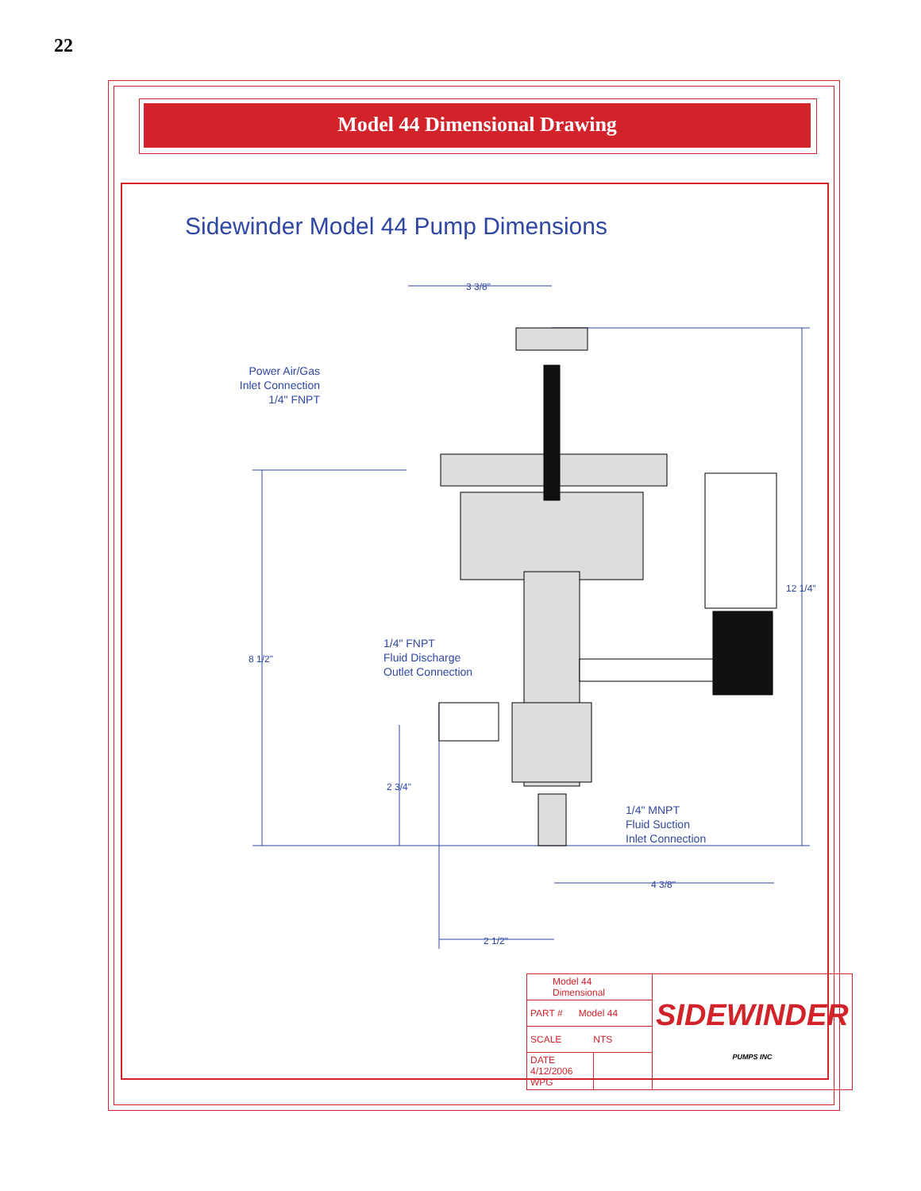22
Model 44 Dimensional Drawing
Sidewinder Model 44 Pump Dimensions
Power Air/Gas
Inlet Connection
1/4" FNPT
3 3/8"
12 1/4"
8 1/2"
1/4" FNPT
Fluid Discharge
Outlet Connection
2 3/4"
1/4" MNPT
Fluid Suction
Inlet Connection
4 3/8"
2 1/2"
| Model 44 Dimensional | | SIDEWINDER PUMPS INC |
| PART # Model 44 | | |
| SCALE NTS | | |
| DATE 4/12/2006 WPG | | |